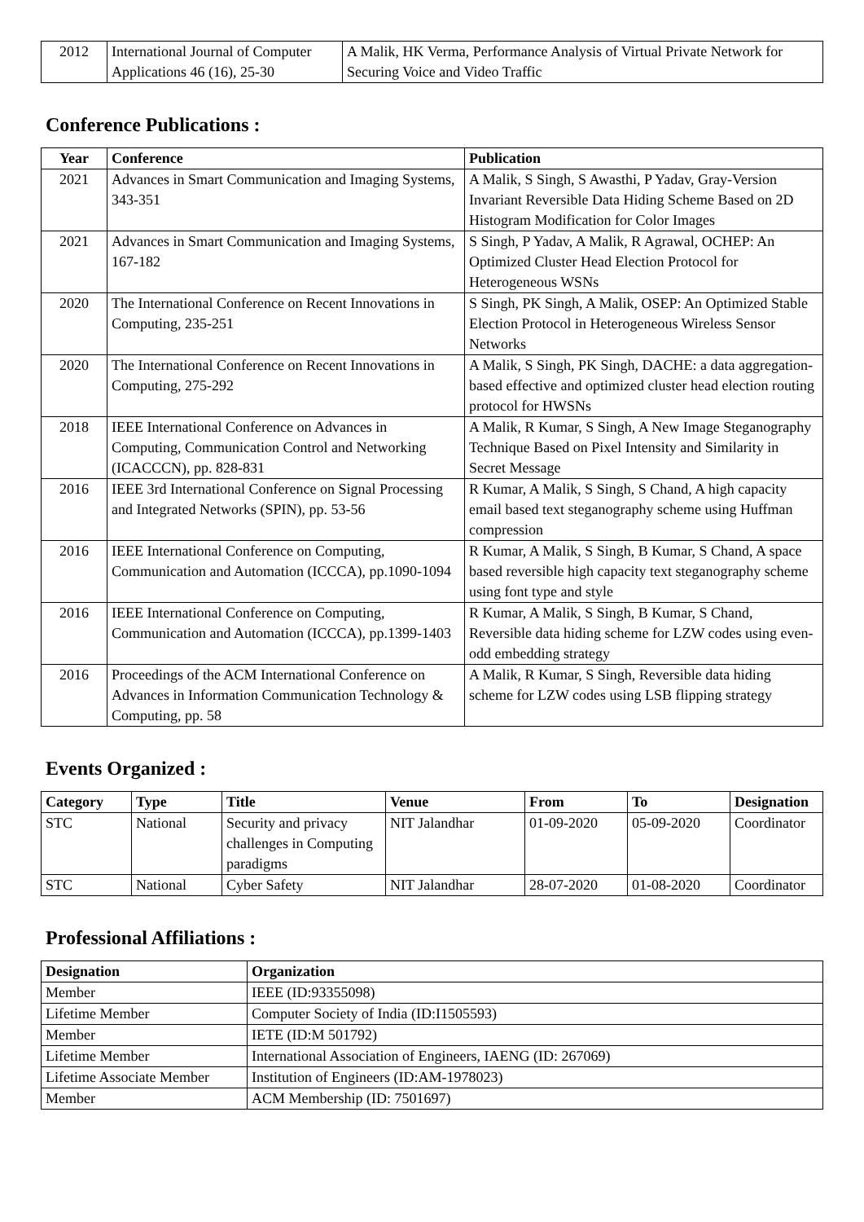| 2012 | International Journal of Computer Applications 46 (16), 25-30 | A Malik, HK Verma, Performance Analysis of Virtual Private Network for Securing Voice and Video Traffic |
Conference Publications :
| Year | Conference | Publication |
| --- | --- | --- |
| 2021 | Advances in Smart Communication and Imaging Systems, 343-351 | A Malik, S Singh, S Awasthi, P Yadav, Gray-Version Invariant Reversible Data Hiding Scheme Based on 2D Histogram Modification for Color Images |
| 2021 | Advances in Smart Communication and Imaging Systems, 167-182 | S Singh, P Yadav, A Malik, R Agrawal, OCHEP: An Optimized Cluster Head Election Protocol for Heterogeneous WSNs |
| 2020 | The International Conference on Recent Innovations in Computing, 235-251 | S Singh, PK Singh, A Malik, OSEP: An Optimized Stable Election Protocol in Heterogeneous Wireless Sensor Networks |
| 2020 | The International Conference on Recent Innovations in Computing, 275-292 | A Malik, S Singh, PK Singh, DACHE: a data aggregation-based effective and optimized cluster head election routing protocol for HWSNs |
| 2018 | IEEE International Conference on Advances in Computing, Communication Control and Networking (ICACCCN), pp. 828-831 | A Malik, R Kumar, S Singh, A New Image Steganography Technique Based on Pixel Intensity and Similarity in Secret Message |
| 2016 | IEEE 3rd International Conference on Signal Processing and Integrated Networks (SPIN), pp. 53-56 | R Kumar, A Malik, S Singh, S Chand, A high capacity email based text steganography scheme using Huffman compression |
| 2016 | IEEE International Conference on Computing, Communication and Automation (ICCCA), pp.1090-1094 | R Kumar, A Malik, S Singh, B Kumar, S Chand, A space based reversible high capacity text steganography scheme using font type and style |
| 2016 | IEEE International Conference on Computing, Communication and Automation (ICCCA), pp.1399-1403 | R Kumar, A Malik, S Singh, B Kumar, S Chand, Reversible data hiding scheme for LZW codes using even-odd embedding strategy |
| 2016 | Proceedings of the ACM International Conference on Advances in Information Communication Technology & Computing, pp. 58 | A Malik, R Kumar, S Singh, Reversible data hiding scheme for LZW codes using LSB flipping strategy |
Events Organized :
| Category | Type | Title | Venue | From | To | Designation |
| --- | --- | --- | --- | --- | --- | --- |
| STC | National | Security and privacy challenges in Computing paradigms | NIT Jalandhar | 01-09-2020 | 05-09-2020 | Coordinator |
| STC | National | Cyber Safety | NIT Jalandhar | 28-07-2020 | 01-08-2020 | Coordinator |
Professional Affiliations :
| Designation | Organization |
| --- | --- |
| Member | IEEE (ID:93355098) |
| Lifetime Member | Computer Society of India (ID:I1505593) |
| Member | IETE (ID:M 501792) |
| Lifetime Member | International Association of Engineers, IAENG (ID: 267069) |
| Lifetime Associate Member | Institution of Engineers (ID:AM-1978023) |
| Member | ACM Membership (ID: 7501697) |